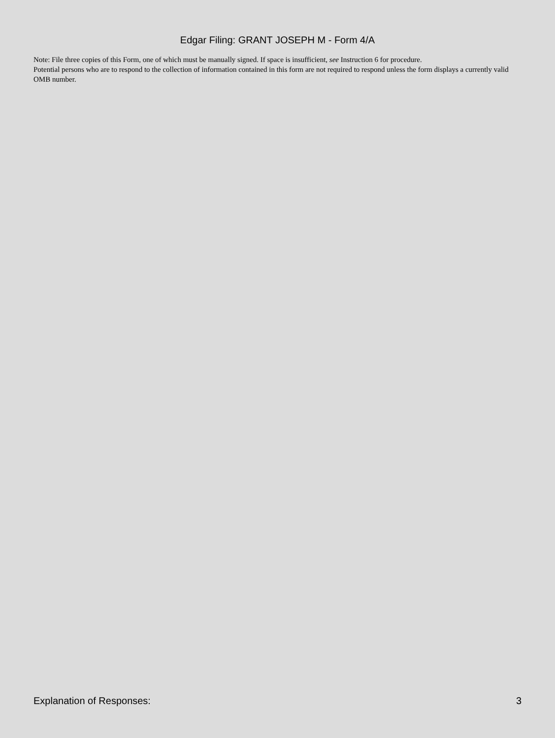Edgar Filing: GRANT JOSEPH M - Form 4/A
Note: File three copies of this Form, one of which must be manually signed. If space is insufficient, see Instruction 6 for procedure.
Potential persons who are to respond to the collection of information contained in this form are not required to respond unless the form displays a currently valid OMB number.
Explanation of Responses: 3